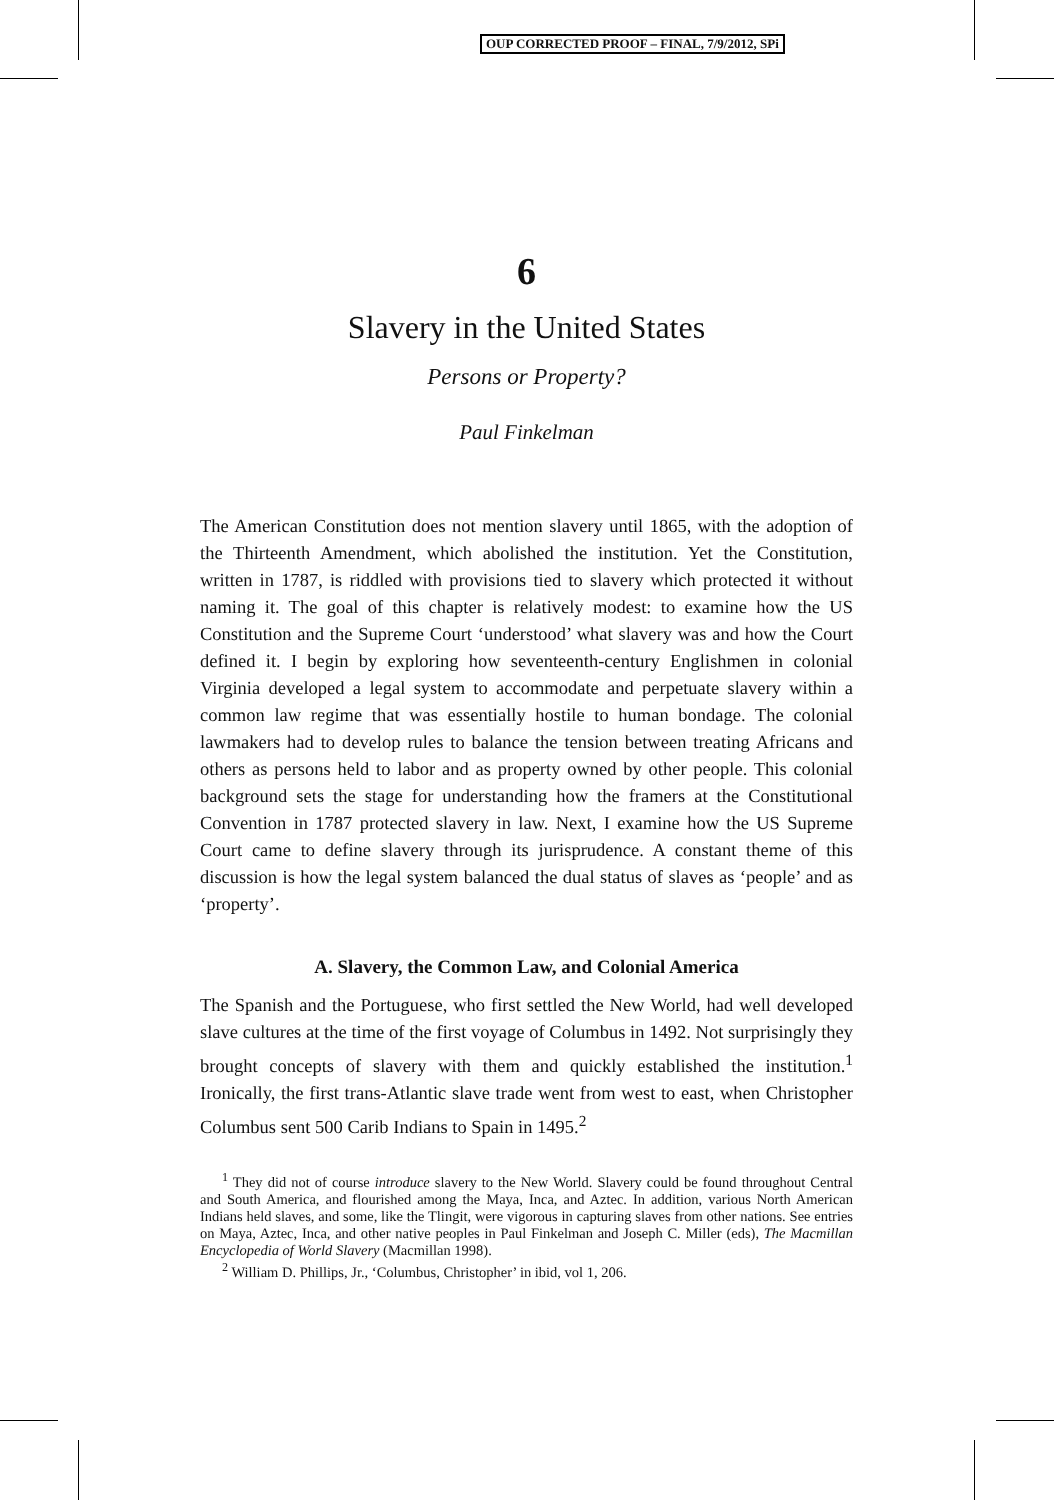OUP CORRECTED PROOF – FINAL, 7/9/2012, SPi
6
Slavery in the United States
Persons or Property?
Paul Finkelman
The American Constitution does not mention slavery until 1865, with the adoption of the Thirteenth Amendment, which abolished the institution. Yet the Constitution, written in 1787, is riddled with provisions tied to slavery which protected it without naming it. The goal of this chapter is relatively modest: to examine how the US Constitution and the Supreme Court ‘understood’ what slavery was and how the Court defined it. I begin by exploring how seventeenth-century Englishmen in colonial Virginia developed a legal system to accommodate and perpetuate slavery within a common law regime that was essentially hostile to human bondage. The colonial lawmakers had to develop rules to balance the tension between treating Africans and others as persons held to labor and as property owned by other people. This colonial background sets the stage for understanding how the framers at the Constitutional Convention in 1787 protected slavery in law. Next, I examine how the US Supreme Court came to define slavery through its jurisprudence. A constant theme of this discussion is how the legal system balanced the dual status of slaves as ‘people’ and as ‘property’.
A. Slavery, the Common Law, and Colonial America
The Spanish and the Portuguese, who first settled the New World, had well developed slave cultures at the time of the first voyage of Columbus in 1492. Not surprisingly they brought concepts of slavery with them and quickly established the institution.<sup>1</sup> Ironically, the first trans-Atlantic slave trade went from west to east, when Christopher Columbus sent 500 Carib Indians to Spain in 1495.<sup>2</sup>
<sup>1</sup> They did not of course introduce slavery to the New World. Slavery could be found throughout Central and South America, and flourished among the Maya, Inca, and Aztec. In addition, various North American Indians held slaves, and some, like the Tlingit, were vigorous in capturing slaves from other nations. See entries on Maya, Aztec, Inca, and other native peoples in Paul Finkelman and Joseph C. Miller (eds), The Macmillan Encyclopedia of World Slavery (Macmillan 1998).
<sup>2</sup> William D. Phillips, Jr., ‘Columbus, Christopher’ in ibid, vol 1, 206.